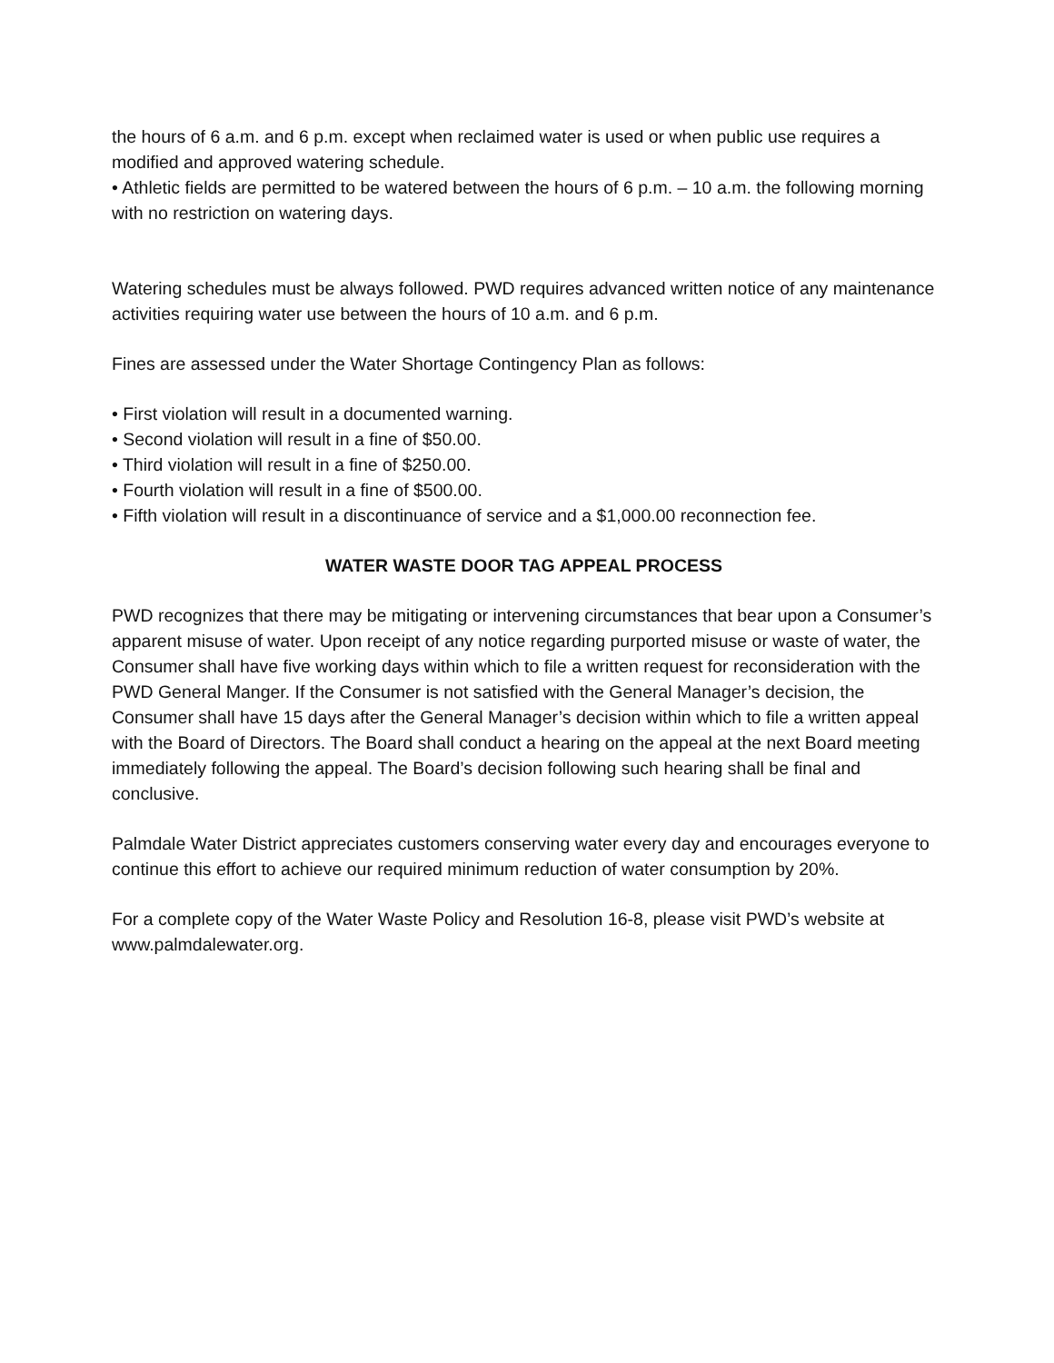the hours of 6 a.m. and 6 p.m. except when reclaimed water is used or when public use requires a modified and approved watering schedule.
• Athletic fields are permitted to be watered between the hours of 6 p.m. – 10 a.m. the following morning with no restriction on watering days.
Watering schedules must be always followed. PWD requires advanced written notice of any maintenance activities requiring water use between the hours of 10 a.m. and 6 p.m.
Fines are assessed under the Water Shortage Contingency Plan as follows:
• First violation will result in a documented warning.
• Second violation will result in a fine of $50.00.
• Third violation will result in a fine of $250.00.
• Fourth violation will result in a fine of $500.00.
• Fifth violation will result in a discontinuance of service and a $1,000.00 reconnection fee.
WATER WASTE DOOR TAG APPEAL PROCESS
PWD recognizes that there may be mitigating or intervening circumstances that bear upon a Consumer’s apparent misuse of water. Upon receipt of any notice regarding purported misuse or waste of water, the Consumer shall have five working days within which to file a written request for reconsideration with the PWD General Manger. If the Consumer is not satisfied with the General Manager’s decision, the Consumer shall have 15 days after the General Manager’s decision within which to file a written appeal with the Board of Directors. The Board shall conduct a hearing on the appeal at the next Board meeting immediately following the appeal. The Board’s decision following such hearing shall be final and conclusive.
Palmdale Water District appreciates customers conserving water every day and encourages everyone to continue this effort to achieve our required minimum reduction of water consumption by 20%.
For a complete copy of the Water Waste Policy and Resolution 16-8, please visit PWD’s website at www.palmdalewater.org.